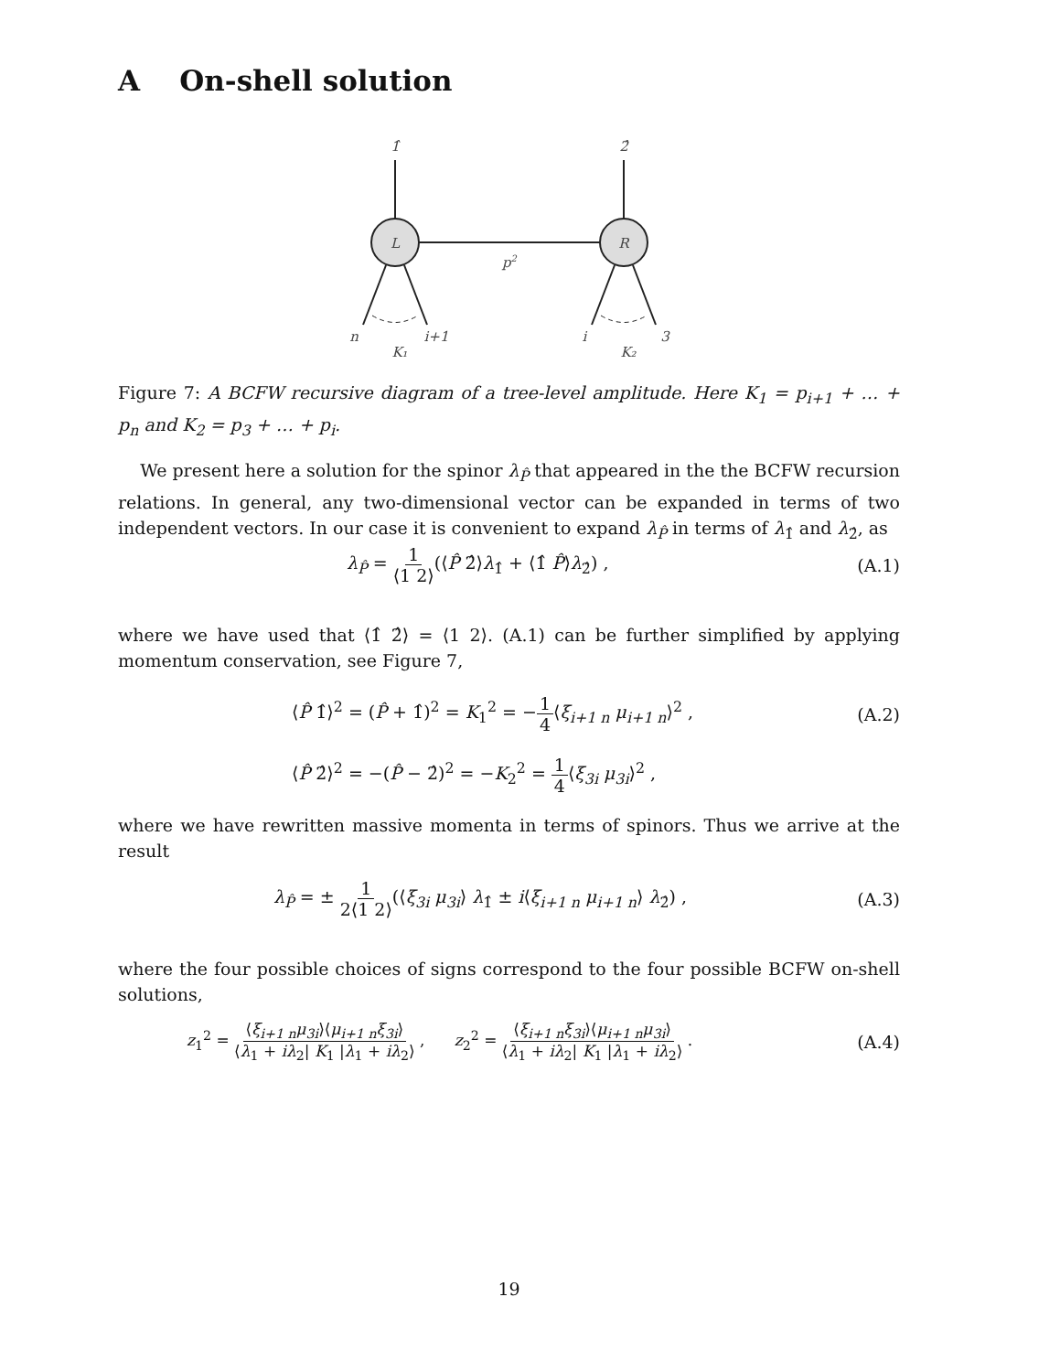A On-shell solution
1̂
2̂
L
R
p2
n
i+1
K₁
i
3
K₂
Figure 7: A BCFW recursive diagram of a tree-level amplitude. Here K<sub>1</sub> = p<sub>i+1</sub> + … + p<sub>n</sub> and K<sub>2</sub> = p<sub>3</sub> + … + p<sub>i</sub>.
We present here a solution for the spinor λ<sub>P̂</sub> that appeared in the the BCFW recursion relations. In general, any two-dimensional vector can be expanded in terms of two independent vectors. In our case it is convenient to expand λ<sub>P̂</sub> in terms of λ<sub>1̂</sub> and λ<sub>2̂</sub>, as
λ<sub>P̂</sub> = 1 ⟨1 2⟩(⟨P̂ 2̂⟩λ<sub>1̂</sub> + ⟨1̂ P̂⟩λ<sub>2̂</sub>) , (A.1)
where we have used that ⟨1̂ 2̂⟩ = ⟨1 2⟩. (A.1) can be further simplified by applying momentum conservation, see Figure 7,
⟨P̂ 1̂⟩<sup>2</sup> = (P̂ + 1̂)<sup>2</sup> = K<sub>1</sub><sup>2</sup> = −1 4⟨ξ<sub>i+1 n</sub> μ<sub>i+1 n</sub>⟩<sup>2</sup> , (A.2)
⟨P̂ 2̂⟩<sup>2</sup> = −(P̂ − 2̂)<sup>2</sup> = −K<sub>2</sub><sup>2</sup> = 1 4⟨ξ<sub>3i</sub> μ<sub>3i</sub>⟩<sup>2</sup> ,
where we have rewritten massive momenta in terms of spinors. Thus we arrive at the result
λ<sub>P̂</sub> = ± 1 2⟨1 2⟩(⟨ξ<sub>3i</sub> μ<sub>3i</sub>⟩ λ<sub>1̂</sub> ± i⟨ξ<sub>i+1 n</sub> μ<sub>i+1 n</sub>⟩ λ<sub>2̂</sub>) , (A.3)
where the four possible choices of signs correspond to the four possible BCFW on-shell solutions,
z<sub>1</sub><sup>2</sup> = ⟨ξ<sub>i+1 n</sub>μ<sub>3i</sub>⟩⟨μ<sub>i+1 n</sub>ξ<sub>3i</sub>⟩ ⟨λ<sub>1</sub> + iλ<sub>2</sub>| K<sub>1</sub> |λ<sub>1</sub> + iλ<sub>2</sub>⟩ , z<sub>2</sub><sup>2</sup> = ⟨ξ<sub>i+1 n</sub>ξ<sub>3i</sub>⟩⟨μ<sub>i+1 n</sub>μ<sub>3i</sub>⟩ ⟨λ<sub>1</sub> + iλ<sub>2</sub>| K<sub>1</sub> |λ<sub>1</sub> + iλ<sub>2</sub>⟩ . (A.4)
19